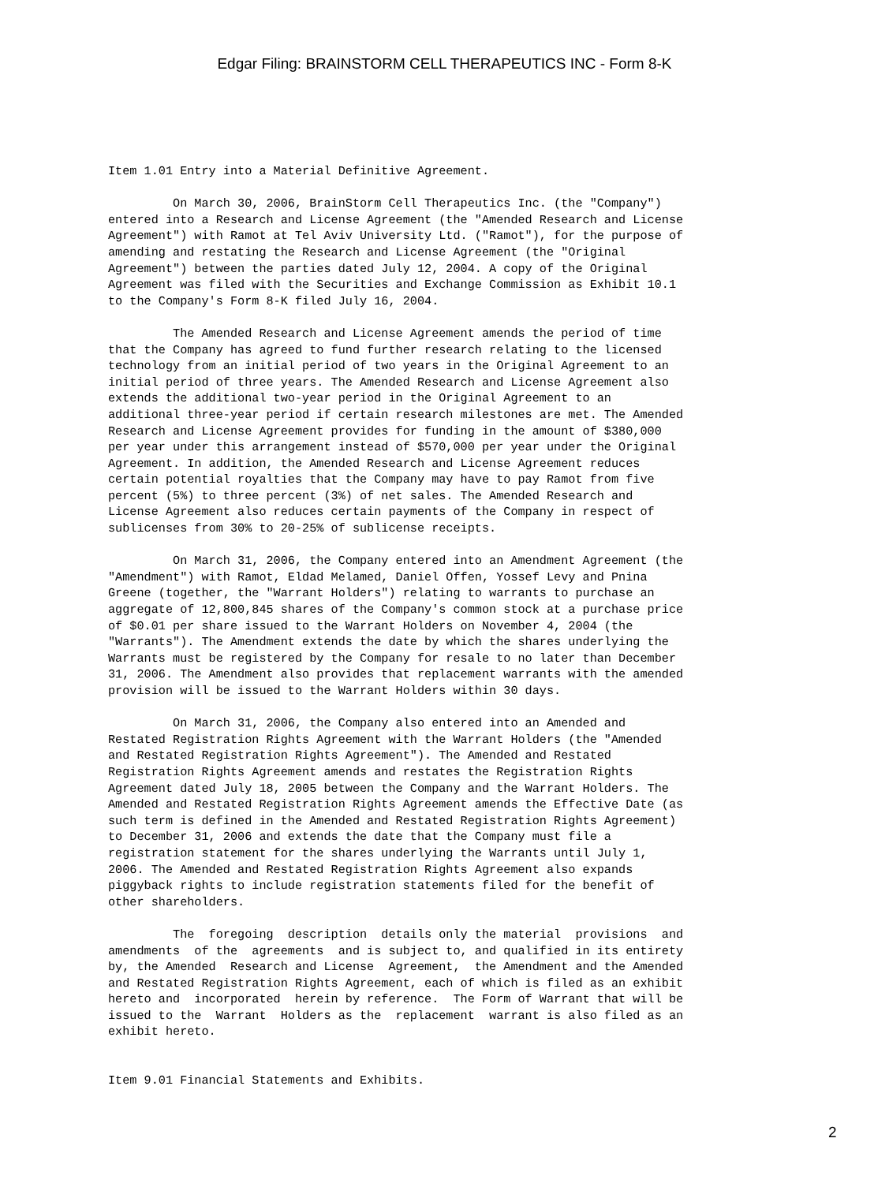Edgar Filing: BRAINSTORM CELL THERAPEUTICS INC - Form 8-K
Item 1.01 Entry into a Material Definitive Agreement.

         On March 30, 2006, BrainStorm Cell Therapeutics Inc. (the "Company")
entered into a Research and License Agreement (the "Amended Research and License
Agreement") with Ramot at Tel Aviv University Ltd. ("Ramot"), for the purpose of
amending and restating the Research and License Agreement (the "Original
Agreement") between the parties dated July 12, 2004. A copy of the Original
Agreement was filed with the Securities and Exchange Commission as Exhibit 10.1
to the Company's Form 8-K filed July 16, 2004.

         The Amended Research and License Agreement amends the period of time
that the Company has agreed to fund further research relating to the licensed
technology from an initial period of two years in the Original Agreement to an
initial period of three years. The Amended Research and License Agreement also
extends the additional two-year period in the Original Agreement to an
additional three-year period if certain research milestones are met. The Amended
Research and License Agreement provides for funding in the amount of $380,000
per year under this arrangement instead of $570,000 per year under the Original
Agreement. In addition, the Amended Research and License Agreement reduces
certain potential royalties that the Company may have to pay Ramot from five
percent (5%) to three percent (3%) of net sales. The Amended Research and
License Agreement also reduces certain payments of the Company in respect of
sublicenses from 30% to 20-25% of sublicense receipts.

         On March 31, 2006, the Company entered into an Amendment Agreement (the
"Amendment") with Ramot, Eldad Melamed, Daniel Offen, Yossef Levy and Pnina
Greene (together, the "Warrant Holders") relating to warrants to purchase an
aggregate of 12,800,845 shares of the Company's common stock at a purchase price
of $0.01 per share issued to the Warrant Holders on November 4, 2004 (the
"Warrants"). The Amendment extends the date by which the shares underlying the
Warrants must be registered by the Company for resale to no later than December
31, 2006. The Amendment also provides that replacement warrants with the amended
provision will be issued to the Warrant Holders within 30 days.

         On March 31, 2006, the Company also entered into an Amended and
Restated Registration Rights Agreement with the Warrant Holders (the "Amended
and Restated Registration Rights Agreement"). The Amended and Restated
Registration Rights Agreement amends and restates the Registration Rights
Agreement dated July 18, 2005 between the Company and the Warrant Holders. The
Amended and Restated Registration Rights Agreement amends the Effective Date (as
such term is defined in the Amended and Restated Registration Rights Agreement)
to December 31, 2006 and extends the date that the Company must file a
registration statement for the shares underlying the Warrants until July 1,
2006. The Amended and Restated Registration Rights Agreement also expands
piggyback rights to include registration statements filed for the benefit of
other shareholders.

         The  foregoing  description  details only the material  provisions  and
amendments  of the  agreements  and is subject to, and qualified in its entirety
by, the Amended  Research and License  Agreement,  the Amendment and the Amended
and Restated Registration Rights Agreement, each of which is filed as an exhibit
hereto and  incorporated  herein by reference.  The Form of Warrant that will be
issued to the  Warrant  Holders as the  replacement  warrant is also filed as an
exhibit hereto.


Item 9.01 Financial Statements and Exhibits.
2